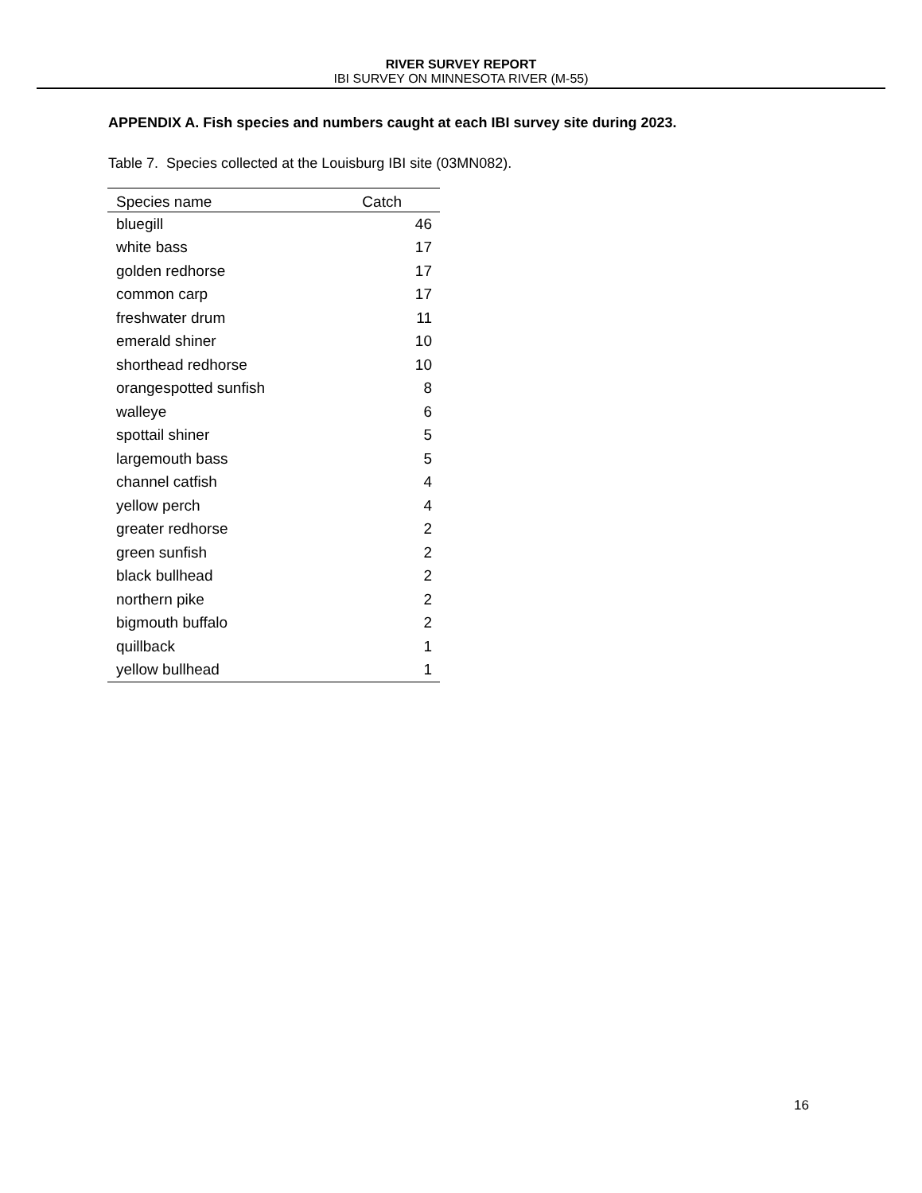RIVER SURVEY REPORT
IBI SURVEY ON MINNESOTA RIVER (M-55)
APPENDIX A. Fish species and numbers caught at each IBI survey site during 2023.
Table 7. Species collected at the Louisburg IBI site (03MN082).
| Species name | Catch |
| --- | --- |
| bluegill | 46 |
| white bass | 17 |
| golden redhorse | 17 |
| common carp | 17 |
| freshwater drum | 11 |
| emerald shiner | 10 |
| shorthead redhorse | 10 |
| orangespotted sunfish | 8 |
| walleye | 6 |
| spottail shiner | 5 |
| largemouth bass | 5 |
| channel catfish | 4 |
| yellow perch | 4 |
| greater redhorse | 2 |
| green sunfish | 2 |
| black bullhead | 2 |
| northern pike | 2 |
| bigmouth buffalo | 2 |
| quillback | 1 |
| yellow bullhead | 1 |
16